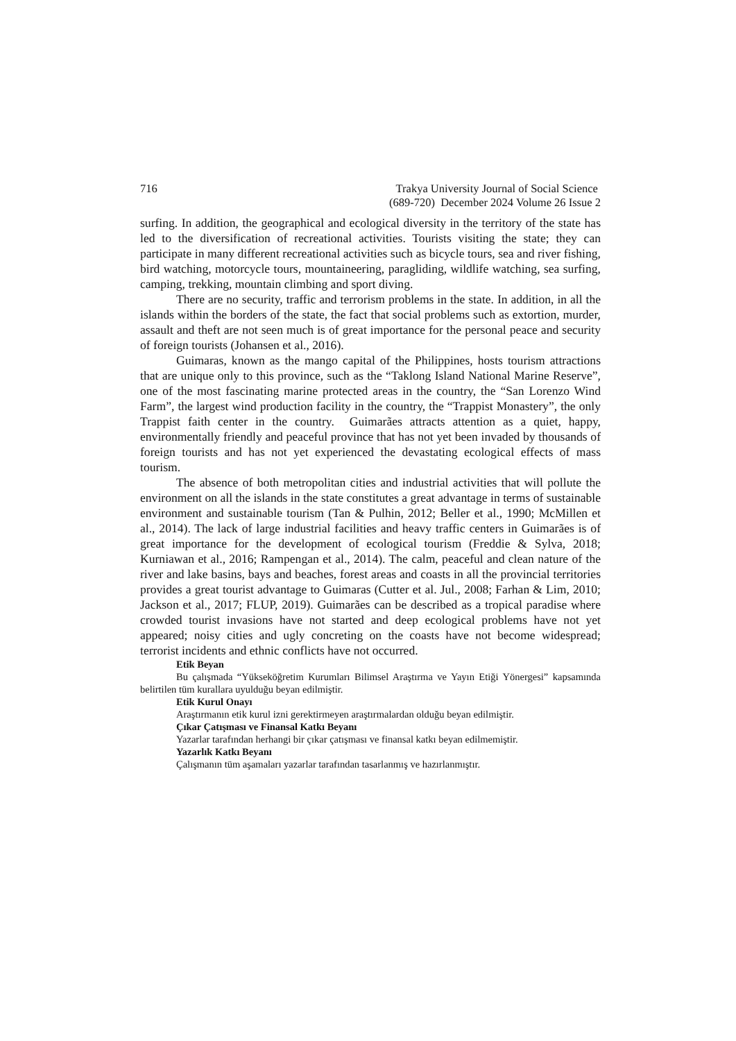716 Trakya University Journal of Social Science
(689-720) December 2024 Volume 26 Issue 2
surfing. In addition, the geographical and ecological diversity in the territory of the state has led to the diversification of recreational activities. Tourists visiting the state; they can participate in many different recreational activities such as bicycle tours, sea and river fishing, bird watching, motorcycle tours, mountaineering, paragliding, wildlife watching, sea surfing, camping, trekking, mountain climbing and sport diving.
There are no security, traffic and terrorism problems in the state. In addition, in all the islands within the borders of the state, the fact that social problems such as extortion, murder, assault and theft are not seen much is of great importance for the personal peace and security of foreign tourists (Johansen et al., 2016).
Guimaras, known as the mango capital of the Philippines, hosts tourism attractions that are unique only to this province, such as the “Taklong Island National Marine Reserve”, one of the most fascinating marine protected areas in the country, the “San Lorenzo Wind Farm”, the largest wind production facility in the country, the “Trappist Monastery”, the only Trappist faith center in the country. Guimarães attracts attention as a quiet, happy, environmentally friendly and peaceful province that has not yet been invaded by thousands of foreign tourists and has not yet experienced the devastating ecological effects of mass tourism.
The absence of both metropolitan cities and industrial activities that will pollute the environment on all the islands in the state constitutes a great advantage in terms of sustainable environment and sustainable tourism (Tan & Pulhin, 2012; Beller et al., 1990; McMillen et al., 2014). The lack of large industrial facilities and heavy traffic centers in Guimarães is of great importance for the development of ecological tourism (Freddie & Sylva, 2018; Kurniawan et al., 2016; Rampengan et al., 2014). The calm, peaceful and clean nature of the river and lake basins, bays and beaches, forest areas and coasts in all the provincial territories provides a great tourist advantage to Guimaras (Cutter et al. Jul., 2008; Farhan & Lim, 2010; Jackson et al., 2017; FLUP, 2019). Guimarães can be described as a tropical paradise where crowded tourist invasions have not started and deep ecological problems have not yet appeared; noisy cities and ugly concreting on the coasts have not become widespread; terrorist incidents and ethnic conflicts have not occurred.
Etik Beyan
Bu çalışmada “Yükseköğretim Kurumları Bilimsel Araştırma ve Yayın Etiği Yönergesi” kapsamında belirtilen tüm kurallara uyulduğu beyan edilmiştir.
Etik Kurul Onayı
Araştırmanın etik kurul izni gerektirmeyen araştırmalardan olduğu beyan edilmiştir.
Çıkar Çatışması ve Finansal Katkı Beyanı
Yazarlar tarafından herhangi bir çıkar çatışması ve finansal katkı beyan edilmemiştir.
Yazarlık Katkı Beyanı
Çalışmanın tüm aşamaları yazarlar tarafından tasarlanmış ve hazırlanmıştır.